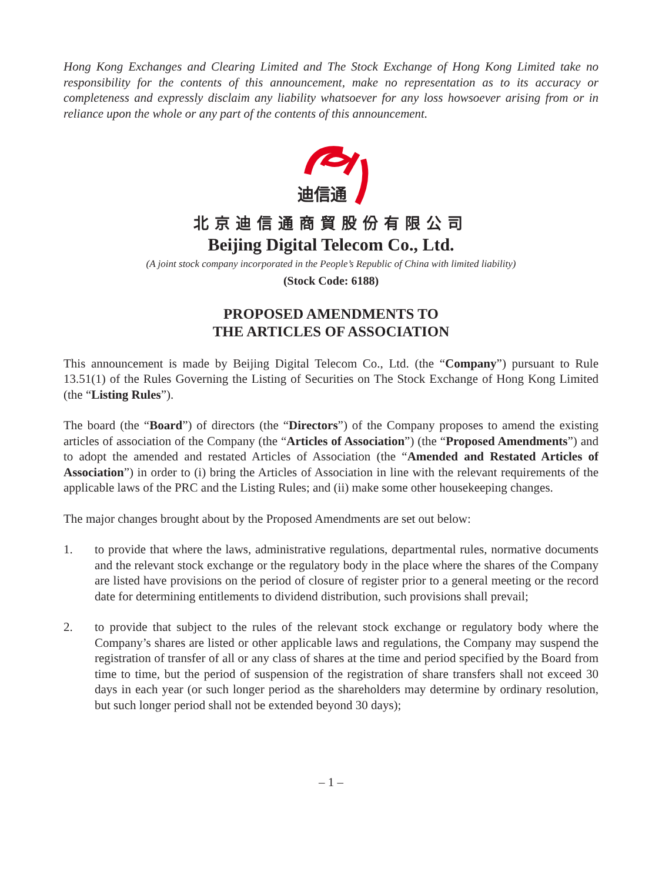Hong Kong Exchanges and Clearing Limited and The Stock Exchange of Hong Kong Limited take no responsibility for the contents of this announcement, make no representation as to its accuracy or completeness and expressly disclaim any liability whatsoever for any loss howsoever arising from or in reliance upon the whole or any part of the contents of this announcement.
迪信通
北京迪信通商貿股份有限公司
Beijing Digital Telecom Co., Ltd.
(A joint stock company incorporated in the People’s Republic of China with limited liability)
(Stock Code: 6188)
PROPOSED AMENDMENTS TO
THE ARTICLES OF ASSOCIATION
This announcement is made by Beijing Digital Telecom Co., Ltd. (the “Company”) pursuant to Rule 13.51(1) of the Rules Governing the Listing of Securities on The Stock Exchange of Hong Kong Limited (the “Listing Rules”).
The board (the “Board”) of directors (the “Directors”) of the Company proposes to amend the existing articles of association of the Company (the “Articles of Association”) (the “Proposed Amendments”) and to adopt the amended and restated Articles of Association (the “Amended and Restated Articles of Association”) in order to (i) bring the Articles of Association in line with the relevant requirements of the applicable laws of the PRC and the Listing Rules; and (ii) make some other housekeeping changes.
The major changes brought about by the Proposed Amendments are set out below:
1. to provide that where the laws, administrative regulations, departmental rules, normative documents and the relevant stock exchange or the regulatory body in the place where the shares of the Company are listed have provisions on the period of closure of register prior to a general meeting or the record date for determining entitlements to dividend distribution, such provisions shall prevail;
2. to provide that subject to the rules of the relevant stock exchange or regulatory body where the Company’s shares are listed or other applicable laws and regulations, the Company may suspend the registration of transfer of all or any class of shares at the time and period specified by the Board from time to time, but the period of suspension of the registration of share transfers shall not exceed 30 days in each year (or such longer period as the shareholders may determine by ordinary resolution, but such longer period shall not be extended beyond 30 days);
– 1 –